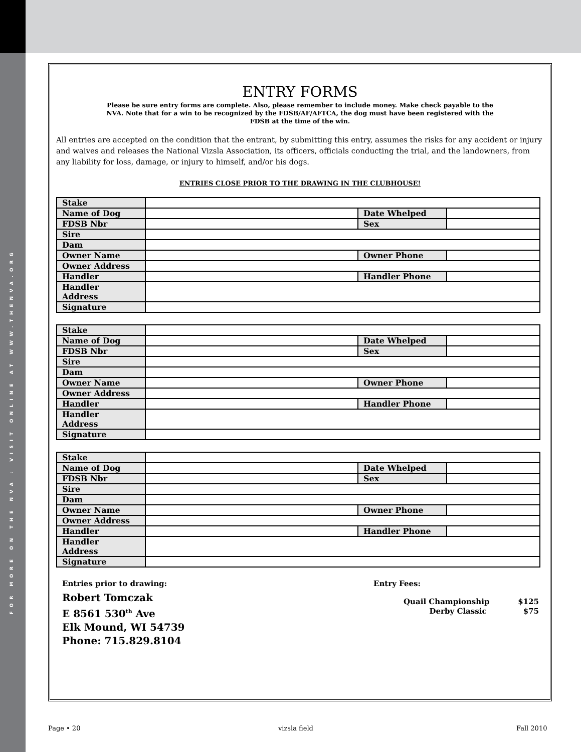FOR MORE ON THE NVA : VISIT ONLINE AT WWW.THENVA.ORG
ENTRY FORMS
Please be sure entry forms are complete. Also, please remember to include money. Make check payable to the NVA. Note that for a win to be recognized by the FDSB/AF/AFTCA, the dog must have been registered with the FDSB at the time of the win.
All entries are accepted on the condition that the entrant, by submitting this entry, assumes the risks for any accident or injury and waives and releases the National Vizsla Association, its officers, officials conducting the trial, and the landowners, from any liability for loss, damage, or injury to himself, and/or his dogs.
ENTRIES CLOSE PRIOR TO THE DRAWING IN THE CLUBHOUSE!
| Stake | | | |
| Name of Dog | | Date Whelped | |
| FDSB Nbr | | Sex | |
| Sire | | | |
| Dam | | | |
| Owner Name | | Owner Phone | |
| Owner Address | | | |
| Handler | | Handler Phone | |
| Handler Address | | | |
| Signature | | | |
| Stake | | | |
| Name of Dog | | Date Whelped | |
| FDSB Nbr | | Sex | |
| Sire | | | |
| Dam | | | |
| Owner Name | | Owner Phone | |
| Owner Address | | | |
| Handler | | Handler Phone | |
| Handler Address | | | |
| Signature | | | |
| Stake | | | |
| Name of Dog | | Date Whelped | |
| FDSB Nbr | | Sex | |
| Sire | | | |
| Dam | | | |
| Owner Name | | Owner Phone | |
| Owner Address | | | |
| Handler | | Handler Phone | |
| Handler Address | | | |
| Signature | | | |
Entries prior to drawing:
Robert Tomczak
E 8561 530<sup>th</sup> Ave
Elk Mound, WI 54739
Phone: 715.829.8104
Entry Fees:
| Quail Championship | $125 |
| Derby Classic | $75 |
Page • 20 vizsla field Fall 2010